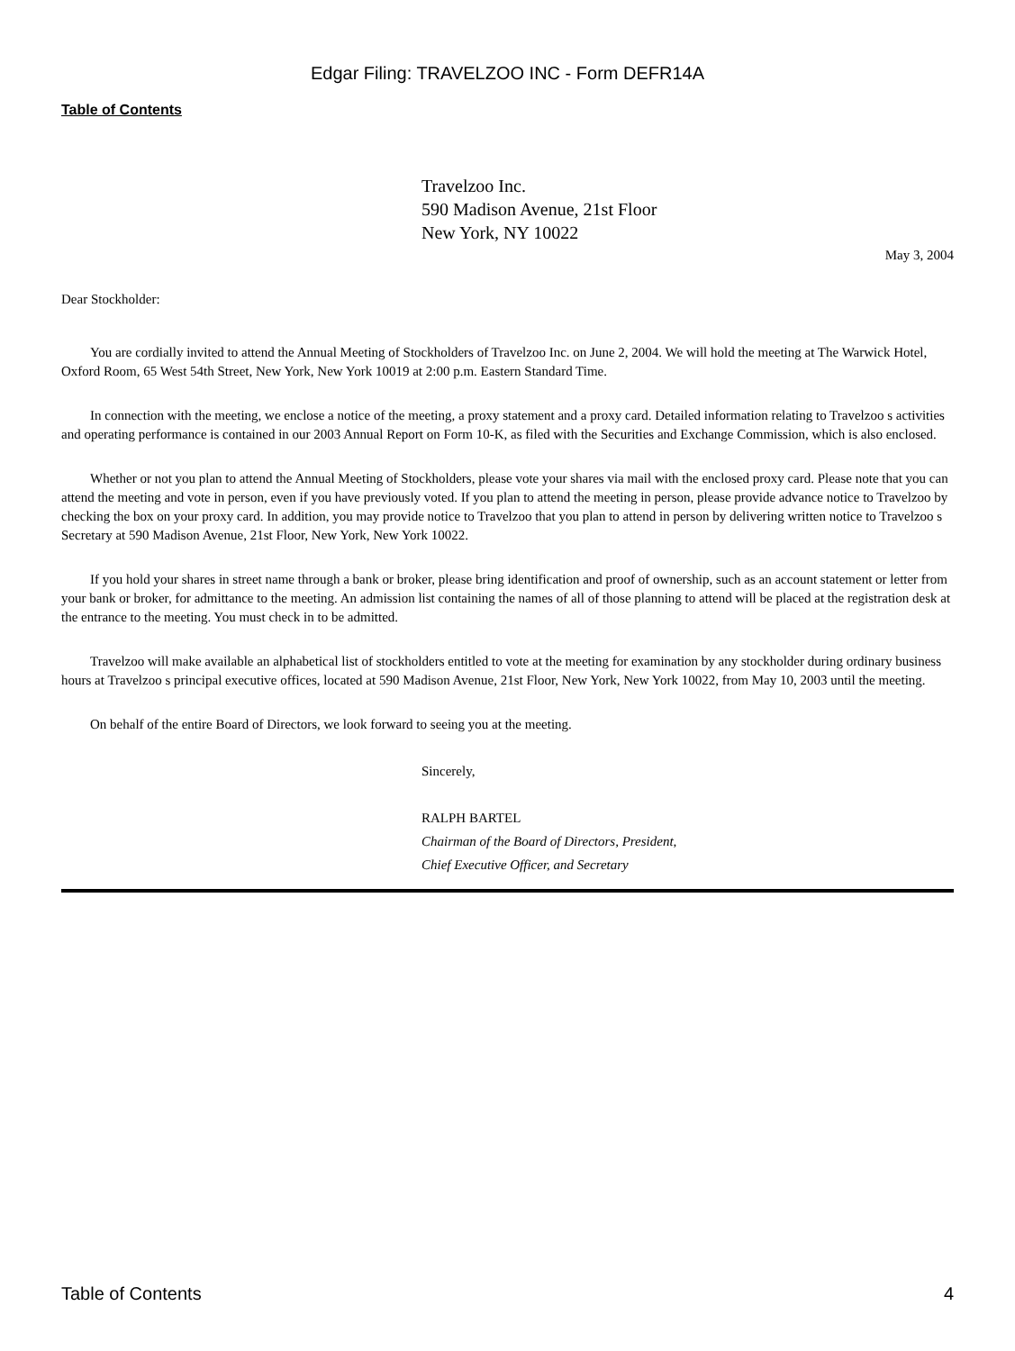Edgar Filing: TRAVELZOO INC - Form DEFR14A
Table of Contents
Travelzoo Inc.
590 Madison Avenue, 21st Floor
New York, NY 10022
May 3, 2004
Dear Stockholder:
You are cordially invited to attend the Annual Meeting of Stockholders of Travelzoo Inc. on June 2, 2004. We will hold the meeting at The Warwick Hotel, Oxford Room, 65 West 54th Street, New York, New York 10019 at 2:00 p.m. Eastern Standard Time.
In connection with the meeting, we enclose a notice of the meeting, a proxy statement and a proxy card. Detailed information relating to Travelzoo s activities and operating performance is contained in our 2003 Annual Report on Form 10-K, as filed with the Securities and Exchange Commission, which is also enclosed.
Whether or not you plan to attend the Annual Meeting of Stockholders, please vote your shares via mail with the enclosed proxy card. Please note that you can attend the meeting and vote in person, even if you have previously voted. If you plan to attend the meeting in person, please provide advance notice to Travelzoo by checking the box on your proxy card. In addition, you may provide notice to Travelzoo that you plan to attend in person by delivering written notice to Travelzoo s Secretary at 590 Madison Avenue, 21st Floor, New York, New York 10022.
If you hold your shares in street name through a bank or broker, please bring identification and proof of ownership, such as an account statement or letter from your bank or broker, for admittance to the meeting. An admission list containing the names of all of those planning to attend will be placed at the registration desk at the entrance to the meeting. You must check in to be admitted.
Travelzoo will make available an alphabetical list of stockholders entitled to vote at the meeting for examination by any stockholder during ordinary business hours at Travelzoo s principal executive offices, located at 590 Madison Avenue, 21st Floor, New York, New York 10022, from May 10, 2003 until the meeting.
On behalf of the entire Board of Directors, we look forward to seeing you at the meeting.
Sincerely,
RALPH BARTEL
Chairman of the Board of Directors, President,
Chief Executive Officer, and Secretary
Table of Contents 4